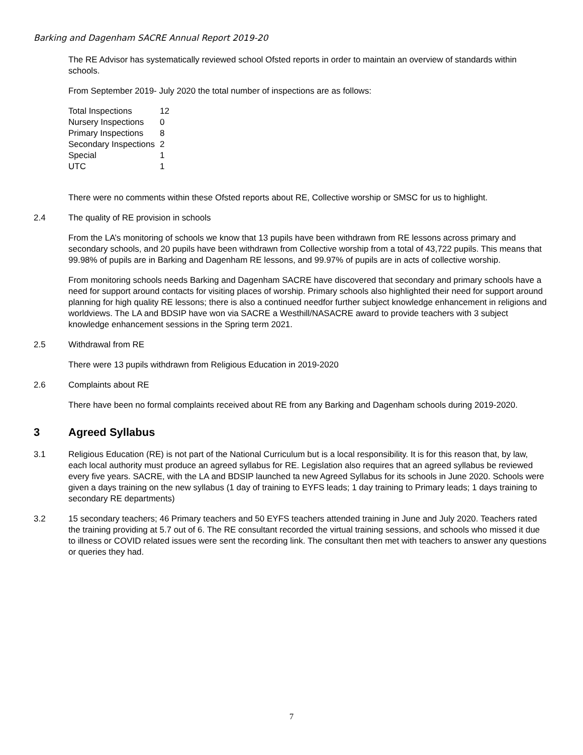Barking and Dagenham SACRE Annual Report 2019-20
The RE Advisor has systematically reviewed school Ofsted reports in order to maintain an overview of standards within schools.
From September 2019- July 2020 the total number of inspections are as follows:
| Total Inspections | 12 |
| Nursery Inspections | 0 |
| Primary Inspections | 8 |
| Secondary Inspections | 2 |
| Special | 1 |
| UTC | 1 |
There were no comments within these Ofsted reports about RE, Collective worship or SMSC for us to highlight.
2.4 The quality of RE provision in schools
From the LA’s monitoring of schools we know that 13 pupils have been withdrawn from RE lessons across primary and secondary schools, and 20 pupils have been withdrawn from Collective worship from a total of 43,722 pupils. This means that 99.98% of pupils are in Barking and Dagenham RE lessons, and 99.97% of pupils are in acts of collective worship.
From monitoring schools needs Barking and Dagenham SACRE have discovered that secondary and primary schools have a need for support around contacts for visiting places of worship. Primary schools also highlighted their need for support around planning for high quality RE lessons; there is also a continued needfor further subject knowledge enhancement in religions and worldviews. The LA and BDSIP have won via SACRE a Westhill/NASACRE award to provide teachers with 3 subject knowledge enhancement sessions in the Spring term 2021.
2.5 Withdrawal from RE
There were 13 pupils withdrawn from Religious Education in 2019-2020
2.6 Complaints about RE
There have been no formal complaints received about RE from any Barking and Dagenham schools during 2019-2020.
3 Agreed Syllabus
3.1 Religious Education (RE) is not part of the National Curriculum but is a local responsibility. It is for this reason that, by law, each local authority must produce an agreed syllabus for RE. Legislation also requires that an agreed syllabus be reviewed every five years. SACRE, with the LA and BDSIP launched ta new Agreed Syllabus for its schools in June 2020. Schools were given a days training on the new syllabus (1 day of training to EYFS leads; 1 day training to Primary leads; 1 days training to secondary RE departments)
3.2 15 secondary teachers; 46 Primary teachers and 50 EYFS teachers attended training in June and July 2020. Teachers rated the training providing at 5.7 out of 6. The RE consultant recorded the virtual training sessions, and schools who missed it due to illness or COVID related issues were sent the recording link. The consultant then met with teachers to answer any questions or queries they had.
7